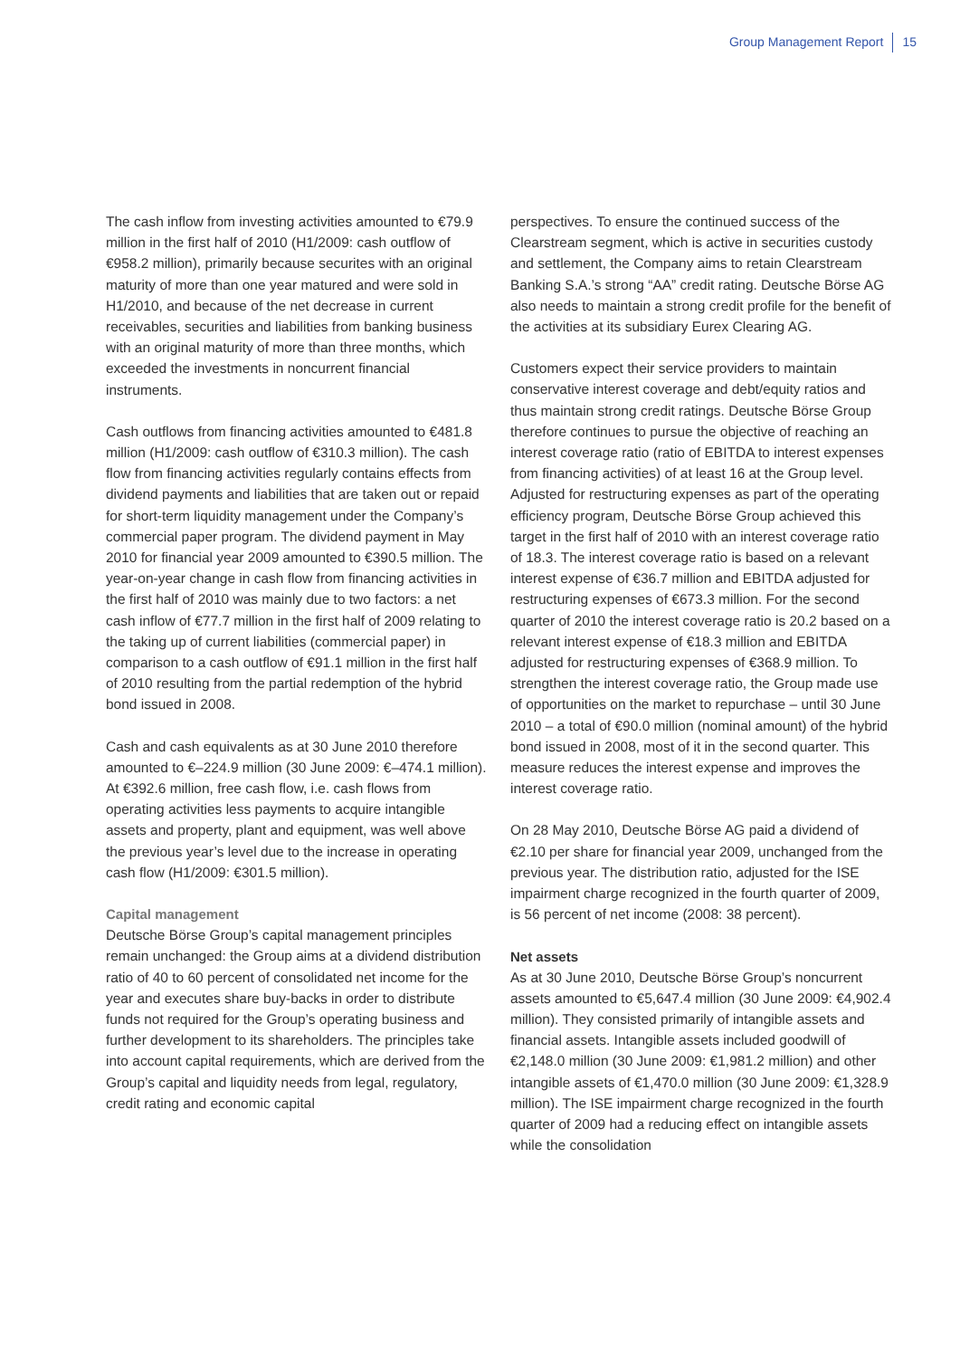Group Management Report 15
The cash inflow from investing activities amounted to €79.9 million in the first half of 2010 (H1/2009: cash outflow of €958.2 million), primarily because securites with an original maturity of more than one year matured and were sold in H1/2010, and because of the net decrease in current receivables, securities and liabilities from banking business with an original maturity of more than three months, which exceeded the investments in noncurrent financial instruments.
Cash outflows from financing activities amounted to €481.8 million (H1/2009: cash outflow of €310.3 million). The cash flow from financing activities regularly contains effects from dividend payments and liabilities that are taken out or repaid for short-term liquidity management under the Company’s commercial paper program. The dividend payment in May 2010 for financial year 2009 amounted to €390.5 million. The year-on-year change in cash flow from financing activities in the first half of 2010 was mainly due to two factors: a net cash inflow of €77.7 million in the first half of 2009 relating to the taking up of current liabilities (commercial paper) in comparison to a cash outflow of €91.1 million in the first half of 2010 resulting from the partial redemption of the hybrid bond issued in 2008.
Cash and cash equivalents as at 30 June 2010 therefore amounted to €–224.9 million (30 June 2009: €–474.1 million). At €392.6 million, free cash flow, i.e. cash flows from operating activities less payments to acquire intangible assets and property, plant and equipment, was well above the previous year’s level due to the increase in operating cash flow (H1/2009: €301.5 million).
Capital management
Deutsche Börse Group’s capital management principles remain unchanged: the Group aims at a dividend distribution ratio of 40 to 60 percent of consolidated net income for the year and executes share buy-backs in order to distribute funds not required for the Group’s operating business and further development to its shareholders. The principles take into account capital requirements, which are derived from the Group’s capital and liquidity needs from legal, regulatory, credit rating and economic capital
perspectives. To ensure the continued success of the Clearstream segment, which is active in securities custody and settlement, the Company aims to retain Clearstream Banking S.A.’s strong “AA” credit rating. Deutsche Börse AG also needs to maintain a strong credit profile for the benefit of the activities at its subsidiary Eurex Clearing AG.
Customers expect their service providers to maintain conservative interest coverage and debt/equity ratios and thus maintain strong credit ratings. Deutsche Börse Group therefore continues to pursue the objective of reaching an interest coverage ratio (ratio of EBITDA to interest expenses from financing activities) of at least 16 at the Group level. Adjusted for restructuring expenses as part of the operating efficiency program, Deutsche Börse Group achieved this target in the first half of 2010 with an interest coverage ratio of 18.3. The interest coverage ratio is based on a relevant interest expense of €36.7 million and EBITDA adjusted for restructuring expenses of €673.3 million. For the second quarter of 2010 the interest coverage ratio is 20.2 based on a relevant interest expense of €18.3 million and EBITDA adjusted for restructuring expenses of €368.9 million. To strengthen the interest coverage ratio, the Group made use of opportunities on the market to repurchase – until 30 June 2010 – a total of €90.0 million (nominal amount) of the hybrid bond issued in 2008, most of it in the second quarter. This measure reduces the interest expense and improves the interest coverage ratio.
On 28 May 2010, Deutsche Börse AG paid a dividend of €2.10 per share for financial year 2009, unchanged from the previous year. The distribution ratio, adjusted for the ISE impairment charge recognized in the fourth quarter of 2009, is 56 percent of net income (2008: 38 percent).
Net assets
As at 30 June 2010, Deutsche Börse Group’s noncurrent assets amounted to €5,647.4 million (30 June 2009: €4,902.4 million). They consisted primarily of intangible assets and financial assets. Intangible assets included goodwill of €2,148.0 million (30 June 2009: €1,981.2 million) and other intangible assets of €1,470.0 million (30 June 2009: €1,328.9 million). The ISE impairment charge recognized in the fourth quarter of 2009 had a reducing effect on intangible assets while the consolidation